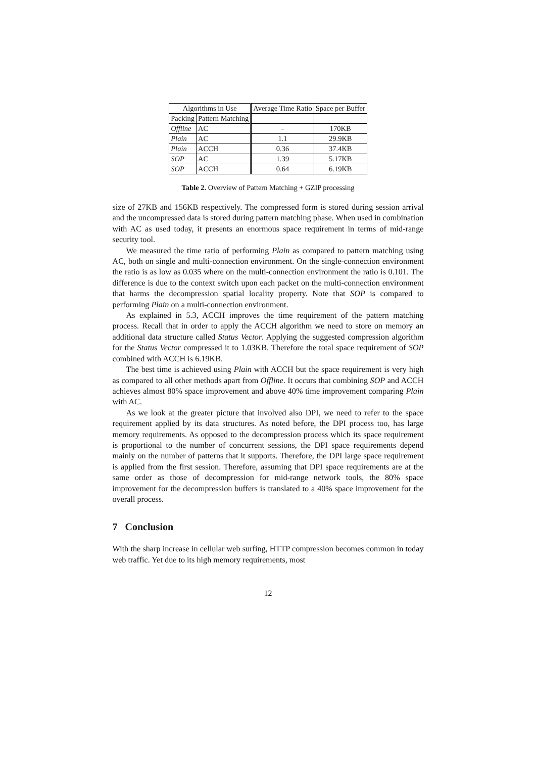| Algorithms in Use | | Average Time Ratio | Space per Buffer |
| --- | --- | --- | --- |
| Packing | Pattern Matching | | |
| Offline | AC | - | 170KB |
| Plain | AC | 1.1 | 29.9KB |
| Plain | ACCH | 0.36 | 37.4KB |
| SOP | AC | 1.39 | 5.17KB |
| SOP | ACCH | 0.64 | 6.19KB |
Table 2. Overview of Pattern Matching + GZIP processing
size of 27KB and 156KB respectively. The compressed form is stored during session arrival and the uncompressed data is stored during pattern matching phase. When used in combination with AC as used today, it presents an enormous space requirement in terms of mid-range security tool.
We measured the time ratio of performing Plain as compared to pattern matching using AC, both on single and multi-connection environment. On the single-connection environment the ratio is as low as 0.035 where on the multi-connection environment the ratio is 0.101. The difference is due to the context switch upon each packet on the multi-connection environment that harms the decompression spatial locality property. Note that SOP is compared to performing Plain on a multi-connection environment.
As explained in 5.3, ACCH improves the time requirement of the pattern matching process. Recall that in order to apply the ACCH algorithm we need to store on memory an additional data structure called Status Vector. Applying the suggested compression algorithm for the Status Vector compressed it to 1.03KB. Therefore the total space requirement of SOP combined with ACCH is 6.19KB.
The best time is achieved using Plain with ACCH but the space requirement is very high as compared to all other methods apart from Offline. It occurs that combining SOP and ACCH achieves almost 80% space improvement and above 40% time improvement comparing Plain with AC.
As we look at the greater picture that involved also DPI, we need to refer to the space requirement applied by its data structures. As noted before, the DPI process too, has large memory requirements. As opposed to the decompression process which its space requirement is proportional to the number of concurrent sessions, the DPI space requirements depend mainly on the number of patterns that it supports. Therefore, the DPI large space requirement is applied from the first session. Therefore, assuming that DPI space requirements are at the same order as those of decompression for mid-range network tools, the 80% space improvement for the decompression buffers is translated to a 40% space improvement for the overall process.
7 Conclusion
With the sharp increase in cellular web surfing, HTTP compression becomes common in today web traffic. Yet due to its high memory requirements, most
12